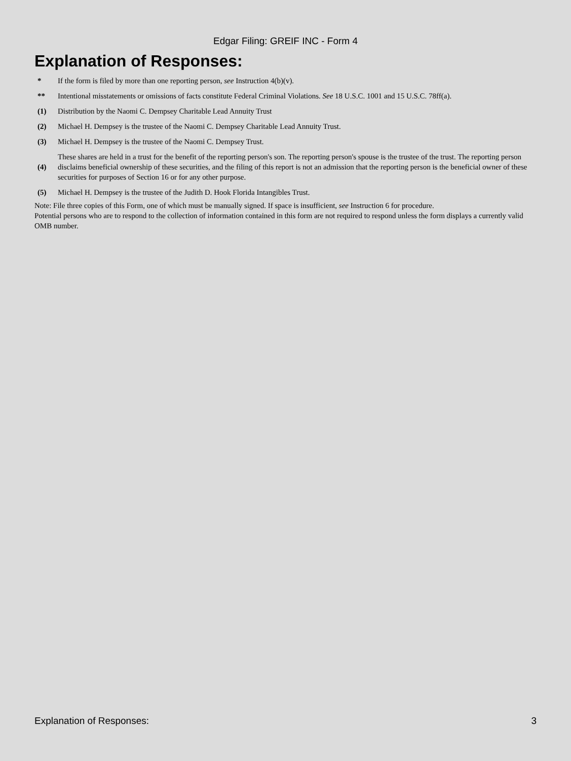Edgar Filing: GREIF INC - Form 4
Explanation of Responses:
| * | If the form is filed by more than one reporting person, see Instruction 4(b)(v). |
| ** | Intentional misstatements or omissions of facts constitute Federal Criminal Violations. See 18 U.S.C. 1001 and 15 U.S.C. 78ff(a). |
| (1) | Distribution by the Naomi C. Dempsey Charitable Lead Annuity Trust |
| (2) | Michael H. Dempsey is the trustee of the Naomi C. Dempsey Charitable Lead Annuity Trust. |
| (3) | Michael H. Dempsey is the trustee of the Naomi C. Dempsey Trust. |
| (4) | These shares are held in a trust for the benefit of the reporting person's son. The reporting person's spouse is the trustee of the trust. The reporting person disclaims beneficial ownership of these securities, and the filing of this report is not an admission that the reporting person is the beneficial owner of these securities for purposes of Section 16 or for any other purpose. |
| (5) | Michael H. Dempsey is the trustee of the Judith D. Hook Florida Intangibles Trust. |
Note: File three copies of this Form, one of which must be manually signed. If space is insufficient, see Instruction 6 for procedure.
Potential persons who are to respond to the collection of information contained in this form are not required to respond unless the form displays a currently valid OMB number.
Explanation of Responses: 3